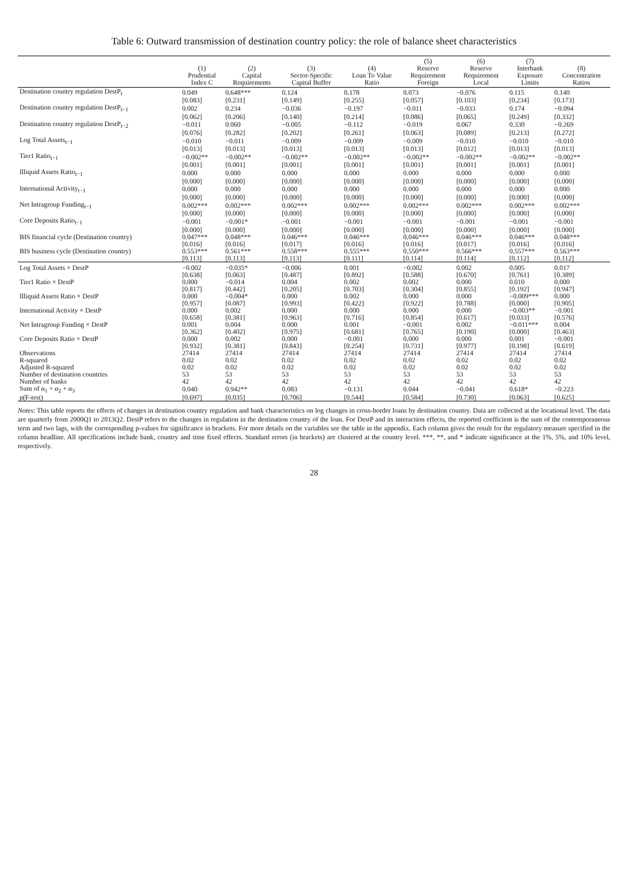Table 6: Outward transmission of destination country policy: the role of balance sheet characteristics
| | (1) Prudential Index C | (2) Capital Requirements | (3) Sector-Specific Capital Buffer | (4) Loan To Value Ratio | (5) Reserve Requirement Foreign | (6) Reserve Requirement Local | (7) Interbank Exposure Limits | (8) Concentration Ratios |
| --- | --- | --- | --- | --- | --- | --- | --- | --- |
| Destination country regulation DestP<sub>t</sub> | 0.049 | 0.648*** | 0.124 | 0.178 | 0.073 | −0.076 | 0.115 | 0.140 |
| | [0.083] | [0.231] | [0.149] | [0.255] | [0.057] | [0.103] | [0.234] | [0.173] |
| Destination country regulation DestP<sub>t−1</sub> | 0.002 | 0.234 | −0.036 | −0.197 | −0.011 | −0.033 | 0.174 | −0.094 |
| | [0.062] | [0.206] | [0.140] | [0.214] | [0.086] | [0.065] | [0.249] | [0.332] |
| Destination country regulation DestP<sub>t−2</sub> | −0.011 | 0.060 | −0.005 | −0.112 | −0.019 | 0.067 | 0.330 | −0.269 |
| | [0.076] | [0.282] | [0.202] | [0.261] | [0.063] | [0.089] | [0.213] | [0.272] |
| Log Total Assets<sub>t−1</sub> | −0.010 | −0.011 | −0.009 | −0.009 | −0.009 | −0.010 | −0.010 | −0.010 |
| | [0.013] | [0.013] | [0.013] | [0.013] | [0.013] | [0.012] | [0.013] | [0.013] |
| Tier1 Ratio<sub>t−1</sub> | −0.002** | −0.002** | −0.002** | −0.002** | −0.002** | −0.002** | −0.002** | −0.002** |
| | [0.001] | [0.001] | [0.001] | [0.001] | [0.001] | [0.001] | [0.001] | [0.001] |
| Illiquid Assets Ratio<sub>t−1</sub> | 0.000 | 0.000 | 0.000 | 0.000 | 0.000 | 0.000 | 0.000 | 0.000 |
| | [0.000] | [0.000] | [0.000] | [0.000] | [0.000] | [0.000] | [0.000] | [0.000] |
| International Activity<sub>t−1</sub> | 0.000 | 0.000 | 0.000 | 0.000 | 0.000 | 0.000 | 0.000 | 0.000 |
| | [0.000] | [0.000] | [0.000] | [0.000] | [0.000] | [0.000] | [0.000] | [0.000] |
| Net Intragroup Funding<sub>t−1</sub> | 0.002*** | 0.002*** | 0.002*** | 0.002*** | 0.002*** | 0.002*** | 0.002*** | 0.002*** |
| | [0.000] | [0.000] | [0.000] | [0.000] | [0.000] | [0.000] | [0.000] | [0.000] |
| Core Deposits Ratio<sub>t−1</sub> | −0.001 | −0.001* | −0.001 | −0.001 | −0.001 | −0.001 | −0.001 | −0.001 |
| | [0.000] | [0.000] | [0.000] | [0.000] | [0.000] | [0.000] | [0.000] | [0.000] |
| BIS financial cycle (Destination country) | 0.047*** | 0.048*** | 0.046*** | 0.046*** | 0.046*** | 0.046*** | 0.046*** | 0.048*** |
| | [0.016] | [0.016] | [0.017] | [0.016] | [0.016] | [0.017] | [0.016] | [0.016] |
| BIS business cycle (Destination country) | 0.553*** | 0.561*** | 0.558*** | 0.555*** | 0.550*** | 0.566*** | 0.557*** | 0.563*** |
| | [0.113] | [0.113] | [0.113] | [0.111] | [0.114] | [0.114] | [0.112] | [0.112] |
| Log Total Assets × DestP | −0.002 | −0.035* | −0.006 | 0.001 | −0.002 | 0.002 | 0.005 | 0.017 |
| | [0.638] | [0.063] | [0.487] | [0.892] | [0.588] | [0.670] | [0.761] | [0.389] |
| Tier1 Ratio × DestP | 0.000 | −0.014 | 0.004 | 0.002 | 0.002 | 0.000 | 0.010 | 0.000 |
| | [0.817] | [0.442] | [0.205] | [0.703] | [0.304] | [0.855] | [0.192] | [0.947] |
| Illiquid Assets Ratio × DestP | 0.000 | −0.004* | 0.000 | 0.002 | 0.000 | 0.000 | −0.009*** | 0.000 |
| | [0.957] | [0.087] | [0.993] | [0.422] | [0.922] | [0.788] | [0.000] | [0.905] |
| International Activity × DestP | 0.000 | 0.002 | 0.000 | 0.000 | 0.000 | 0.000 | −0.003** | −0.001 |
| | [0.658] | [0.381] | [0.963] | [0.716] | [0.854] | [0.617] | [0.033] | [0.576] |
| Net Intragroup Funding × DestP | 0.001 | 0.004 | 0.000 | 0.001 | −0.001 | 0.002 | −0.011*** | 0.004 |
| | [0.362] | [0.402] | [0.975] | [0.681] | [0.765] | [0.190] | [0.000] | [0.463] |
| Core Deposits Ratio × DestP | 0.000 | 0.002 | 0.000 | −0.001 | 0.000 | 0.000 | 0.001 | −0.001 |
| | [0.932] | [0.381] | [0.843] | [0.254] | [0.731] | [0.977] | [0.198] | [0.619] |
| Observations | 27414 | 27414 | 27414 | 27414 | 27414 | 27414 | 27414 | 27414 |
| R-squared | 0.02 | 0.02 | 0.02 | 0.02 | 0.02 | 0.02 | 0.02 | 0.02 |
| Adjusted R-squared | 0.02 | 0.02 | 0.02 | 0.02 | 0.02 | 0.02 | 0.02 | 0.02 |
| Number of destination countries | 53 | 53 | 53 | 53 | 53 | 53 | 53 | 53 |
| Number of banks | 42 | 42 | 42 | 42 | 42 | 42 | 42 | 42 |
| Sum of α<sub>1</sub> + α<sub>2</sub> + α<sub>3</sub> | 0.040 | 0.942** | 0.083 | −0.131 | 0.044 | −0.041 | 0.618* | −0.223 |
| p(F-test) | [0.697] | [0.035] | [0.706] | [0.544] | [0.584] | [0.730] | [0.063] | [0.625] |
Notes: This table reports the effects of changes in destination country regulation and bank characteristics on log changes in cross-border loans by destination country. Data are collected at the locational level. The data are quarterly from 2000Q1 to 2013Q2. DestP refers to the changes in regulation in the destination country of the loan. For DestP and its interaction effects, the reported coefficient is the sum of the contemporaneous term and two lags, with the corresponding p-values for significance in brackets. For more details on the variables see the table in the appendix. Each column gives the result for the regulatory measure specified in the column headline. All specifications include bank, country and time fixed effects. Standard errors (in brackets) are clustered at the country level. ***, **, and * indicate significance at the 1%, 5%, and 10% level, respectively.
28